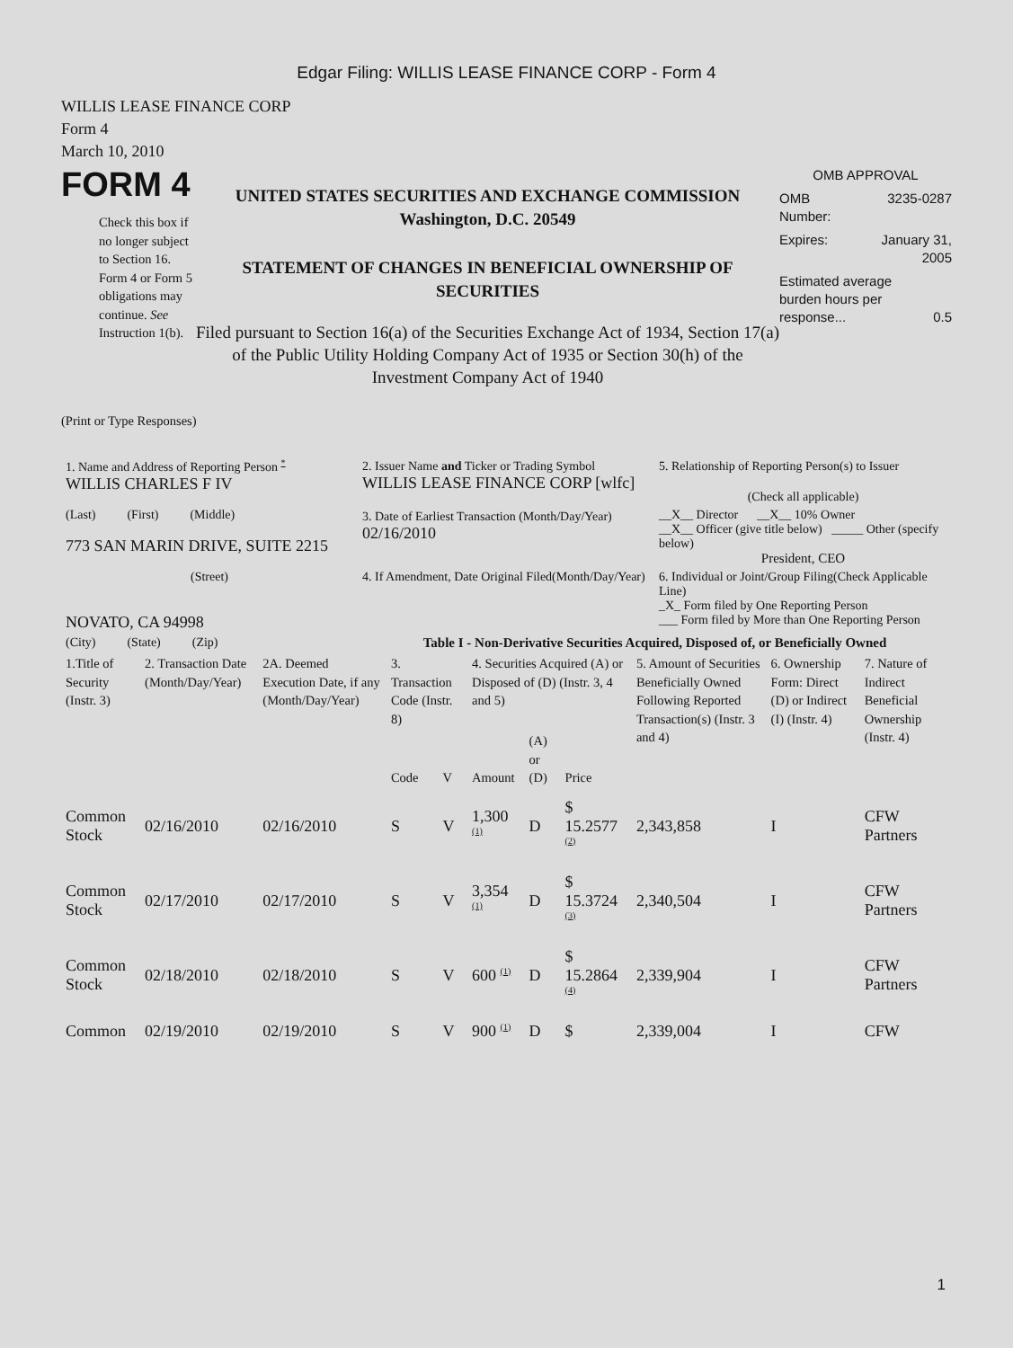Edgar Filing: WILLIS LEASE FINANCE CORP - Form 4
WILLIS LEASE FINANCE CORP
Form 4
March 10, 2010
FORM 4
Check this box if no longer subject to Section 16. Form 4 or Form 5 obligations may continue. See Instruction 1(b).
UNITED STATES SECURITIES AND EXCHANGE COMMISSION
Washington, D.C. 20549
STATEMENT OF CHANGES IN BENEFICIAL OWNERSHIP OF SECURITIES
Filed pursuant to Section 16(a) of the Securities Exchange Act of 1934, Section 17(a) of the Public Utility Holding Company Act of 1935 or Section 30(h) of the Investment Company Act of 1940
OMB APPROVAL
OMB
Number: 3235-0287
Expires: January 31,
2005
Estimated average
burden hours per
response... 0.5
(Print or Type Responses)
| 1. Name and Address of Reporting Person <sup>*</sup> WILLIS CHARLES F IV | 2. Issuer Name and Ticker or Trading Symbol WILLIS LEASE FINANCE CORP [wlfc] | 5. Relationship of Reporting Person(s) to Issuer (Check all applicable) |
| (Last) (First) (Middle) 773 SAN MARIN DRIVE, SUITE 2215 | 3. Date of Earliest Transaction (Month/Day/Year) 02/16/2010 | __X__ Director __X__ 10% Owner __X__ Officer (give title below) _____ Other (specify below) President, CEO |
| (Street) NOVATO, CA 94998 | 4. If Amendment, Date Original Filed(Month/Day/Year) | 6. Individual or Joint/Group Filing(Check Applicable Line) _X_ Form filed by One Reporting Person ___ Form filed by More than One Reporting Person |
| (City) (State) (Zip) | Table I - Non-Derivative Securities Acquired, Disposed of, or Beneficially Owned | |
| 1.Title of Security (Instr. 3) | 2. Transaction Date (Month/Day/Year) | 2A. Deemed Execution Date, if any (Month/Day/Year) | 3. Transaction Code (Instr. 8) | | 4. Securities Acquired (A) or Disposed of (D) (Instr. 3, 4 and 5) | | | 5. Amount of Securities Beneficially Owned Following Reported Transaction(s) (Instr. 3 and 4) | 6. Ownership Form: Direct (D) or Indirect (I) (Instr. 4) | 7. Nature of Indirect Beneficial Ownership (Instr. 4) |
| --- | --- | --- | --- | --- | --- | --- | --- | --- | --- | --- |
| | | | Code | V | Amount | (A) or (D) | Price | | | |
| Common Stock | 02/16/2010 | 02/16/2010 | S | V | 1,300 <sup>(1)</sup> | D | $ 15.2577 <sup>(2)</sup> | 2,343,858 | I | CFW Partners |
| Common Stock | 02/17/2010 | 02/17/2010 | S | V | 3,354 <sup>(1)</sup> | D | $ 15.3724 <sup>(3)</sup> | 2,340,504 | I | CFW Partners |
| Common Stock | 02/18/2010 | 02/18/2010 | S | V | 600 <sup>(1)</sup> | D | $ 15.2864 <sup>(4)</sup> | 2,339,904 | I | CFW Partners |
| Common | 02/19/2010 | 02/19/2010 | S | V | 900 <sup>(1)</sup> | D | $ | 2,339,004 | I | CFW |
1